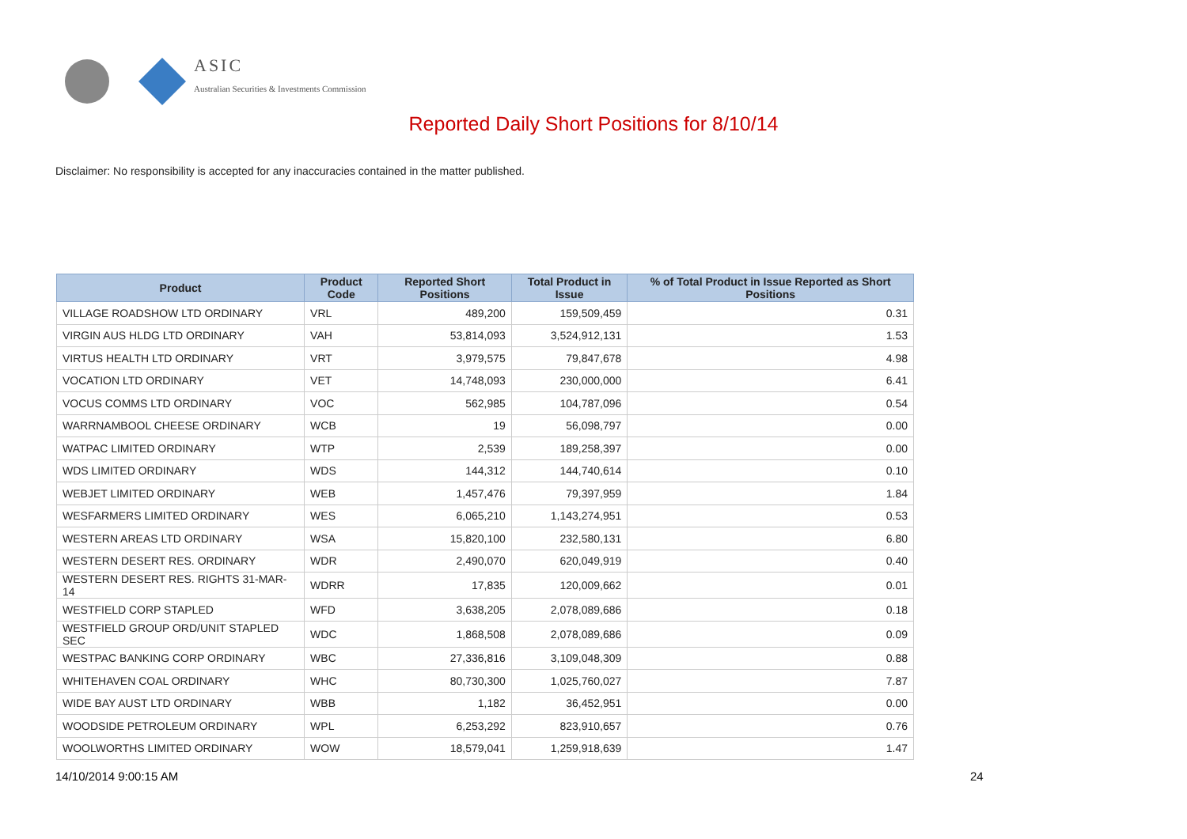ASIC
Australian Securities & Investments Commission
Reported Daily Short Positions for 8/10/14
Disclaimer: No responsibility is accepted for any inaccuracies contained in the matter published.
| Product | Product Code | Reported Short Positions | Total Product in Issue | % of Total Product in Issue Reported as Short Positions |
| --- | --- | --- | --- | --- |
| VILLAGE ROADSHOW LTD ORDINARY | VRL | 489,200 | 159,509,459 | 0.31 |
| VIRGIN AUS HLDG LTD ORDINARY | VAH | 53,814,093 | 3,524,912,131 | 1.53 |
| VIRTUS HEALTH LTD ORDINARY | VRT | 3,979,575 | 79,847,678 | 4.98 |
| VOCATION LTD ORDINARY | VET | 14,748,093 | 230,000,000 | 6.41 |
| VOCUS COMMS LTD ORDINARY | VOC | 562,985 | 104,787,096 | 0.54 |
| WARRNAMBOOL CHEESE ORDINARY | WCB | 19 | 56,098,797 | 0.00 |
| WATPAC LIMITED ORDINARY | WTP | 2,539 | 189,258,397 | 0.00 |
| WDS LIMITED ORDINARY | WDS | 144,312 | 144,740,614 | 0.10 |
| WEBJET LIMITED ORDINARY | WEB | 1,457,476 | 79,397,959 | 1.84 |
| WESFARMERS LIMITED ORDINARY | WES | 6,065,210 | 1,143,274,951 | 0.53 |
| WESTERN AREAS LTD ORDINARY | WSA | 15,820,100 | 232,580,131 | 6.80 |
| WESTERN DESERT RES. ORDINARY | WDR | 2,490,070 | 620,049,919 | 0.40 |
| WESTERN DESERT RES. RIGHTS 31-MAR-14 | WDRR | 17,835 | 120,009,662 | 0.01 |
| WESTFIELD CORP STAPLED | WFD | 3,638,205 | 2,078,089,686 | 0.18 |
| WESTFIELD GROUP ORD/UNIT STAPLED SEC | WDC | 1,868,508 | 2,078,089,686 | 0.09 |
| WESTPAC BANKING CORP ORDINARY | WBC | 27,336,816 | 3,109,048,309 | 0.88 |
| WHITEHAVEN COAL ORDINARY | WHC | 80,730,300 | 1,025,760,027 | 7.87 |
| WIDE BAY AUST LTD ORDINARY | WBB | 1,182 | 36,452,951 | 0.00 |
| WOODSIDE PETROLEUM ORDINARY | WPL | 6,253,292 | 823,910,657 | 0.76 |
| WOOLWORTHS LIMITED ORDINARY | WOW | 18,579,041 | 1,259,918,639 | 1.47 |
14/10/2014 9:00:15 AM 24